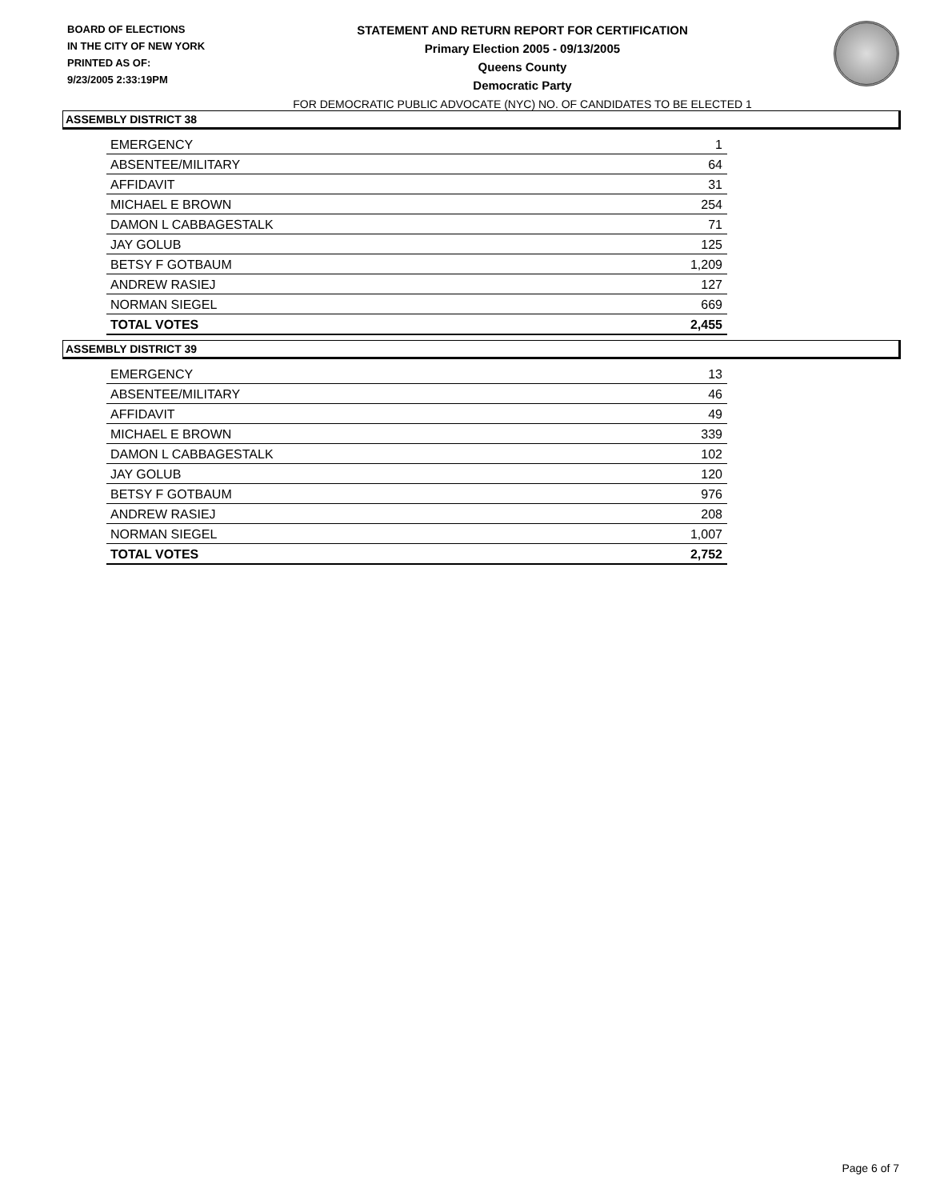BOARD OF ELECTIONS
IN THE CITY OF NEW YORK
PRINTED AS OF:
9/23/2005 2:33:19PM
STATEMENT AND RETURN REPORT FOR CERTIFICATION
Primary Election 2005 - 09/13/2005
Queens County
Democratic Party
FOR DEMOCRATIC PUBLIC ADVOCATE (NYC) NO. OF CANDIDATES TO BE ELECTED 1
ASSEMBLY DISTRICT 38
| EMERGENCY | 1 |
| ABSENTEE/MILITARY | 64 |
| AFFIDAVIT | 31 |
| MICHAEL E BROWN | 254 |
| DAMON L CABBAGESTALK | 71 |
| JAY GOLUB | 125 |
| BETSY F GOTBAUM | 1,209 |
| ANDREW RASIEJ | 127 |
| NORMAN SIEGEL | 669 |
| TOTAL VOTES | 2,455 |
ASSEMBLY DISTRICT 39
| EMERGENCY | 13 |
| ABSENTEE/MILITARY | 46 |
| AFFIDAVIT | 49 |
| MICHAEL E BROWN | 339 |
| DAMON L CABBAGESTALK | 102 |
| JAY GOLUB | 120 |
| BETSY F GOTBAUM | 976 |
| ANDREW RASIEJ | 208 |
| NORMAN SIEGEL | 1,007 |
| TOTAL VOTES | 2,752 |
Page 6 of 7